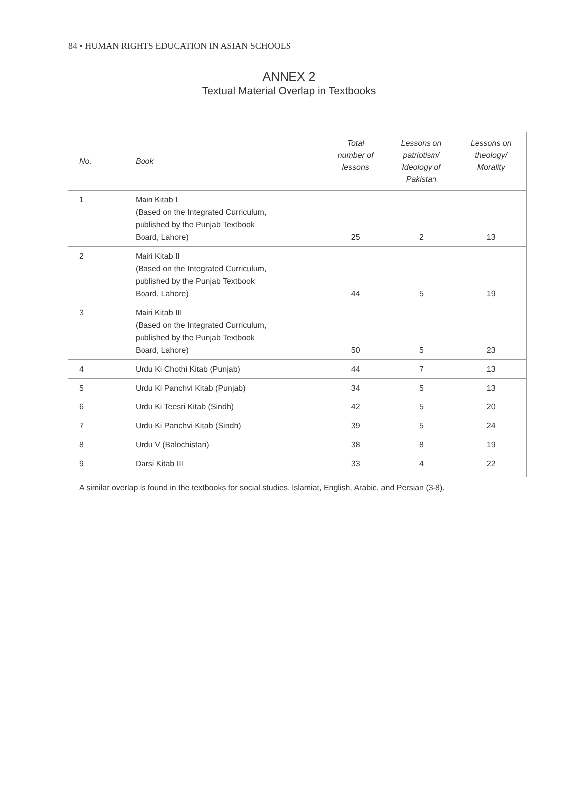84 • HUMAN RIGHTS EDUCATION IN ASIAN SCHOOLS
ANNEX 2
Textual Material Overlap in Textbooks
| No. | Book | Total number of lessons | Lessons on patriotism/ Ideology of Pakistan | Lessons on theology/ Morality |
| --- | --- | --- | --- | --- |
| 1 | Mairi Kitab I (Based on the Integrated Curriculum, published by the Punjab Textbook Board, Lahore) | 25 | 2 | 13 |
| 2 | Mairi Kitab II (Based on the Integrated Curriculum, published by the Punjab Textbook Board, Lahore) | 44 | 5 | 19 |
| 3 | Mairi Kitab III (Based on the Integrated Curriculum, published by the Punjab Textbook Board, Lahore) | 50 | 5 | 23 |
| 4 | Urdu Ki Chothi Kitab (Punjab) | 44 | 7 | 13 |
| 5 | Urdu Ki Panchvi Kitab (Punjab) | 34 | 5 | 13 |
| 6 | Urdu Ki Teesri Kitab (Sindh) | 42 | 5 | 20 |
| 7 | Urdu Ki Panchvi Kitab (Sindh) | 39 | 5 | 24 |
| 8 | Urdu V (Balochistan) | 38 | 8 | 19 |
| 9 | Darsi Kitab III | 33 | 4 | 22 |
A similar overlap is found in the textbooks for social studies, Islamiat, English, Arabic, and Persian (3-8).